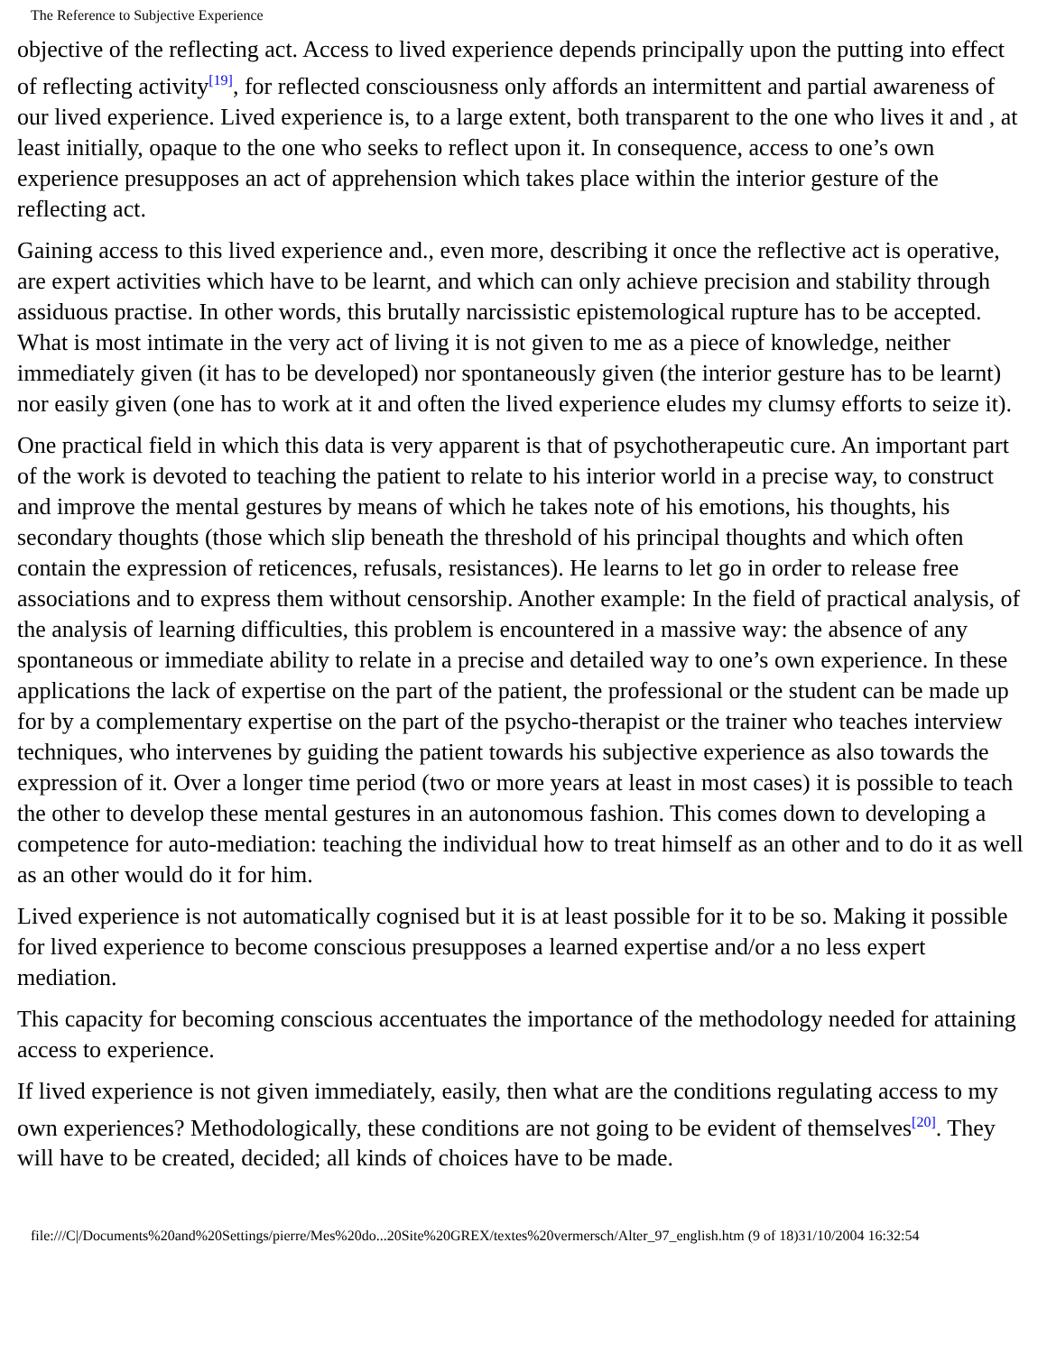The Reference to Subjective Experience
objective of the reflecting act. Access to lived experience depends principally upon the putting into effect of reflecting activity<sup>[19]</sup>, for reflected consciousness only affords an intermittent and partial awareness of our lived experience. Lived experience is, to a large extent, both transparent to the one who lives it and , at least initially, opaque to the one who seeks to reflect upon it. In consequence, access to one’s own experience presupposes an act of apprehension which takes place within the interior gesture of the reflecting act.
Gaining access to this lived experience and., even more, describing it once the reflective act is operative, are expert activities which have to be learnt, and which can only achieve precision and stability through assiduous practise. In other words, this brutally narcissistic epistemological rupture has to be accepted. What is most intimate in the very act of living it is not given to me as a piece of knowledge, neither immediately given (it has to be developed) nor spontaneously given (the interior gesture has to be learnt) nor easily given (one has to work at it and often the lived experience eludes my clumsy efforts to seize it).
One practical field in which this data is very apparent is that of psychotherapeutic cure. An important part of the work is devoted to teaching the patient to relate to his interior world in a precise way, to construct and improve the mental gestures by means of which he takes note of his emotions, his thoughts, his secondary thoughts (those which slip beneath the threshold of his principal thoughts and which often contain the expression of reticences, refusals, resistances). He learns to let go in order to release free associations and to express them without censorship. Another example: In the field of practical analysis, of the analysis of learning difficulties, this problem is encountered in a massive way: the absence of any spontaneous or immediate ability to relate in a precise and detailed way to one’s own experience. In these applications the lack of expertise on the part of the patient, the professional or the student can be made up for by a complementary expertise on the part of the psycho-therapist or the trainer who teaches interview techniques, who intervenes by guiding the patient towards his subjective experience as also towards the expression of it. Over a longer time period (two or more years at least in most cases) it is possible to teach the other to develop these mental gestures in an autonomous fashion. This comes down to developing a competence for auto-mediation: teaching the individual how to treat himself as an other and to do it as well as an other would do it for him.
Lived experience is not automatically cognised but it is at least possible for it to be so. Making it possible for lived experience to become conscious presupposes a learned expertise and/or a no less expert mediation.
This capacity for becoming conscious accentuates the importance of the methodology needed for attaining access to experience.
If lived experience is not given immediately, easily, then what are the conditions regulating access to my own experiences? Methodologically, these conditions are not going to be evident of themselves<sup>[20]</sup>. They will have to be created, decided; all kinds of choices have to be made.
file:///C|/Documents%20and%20Settings/pierre/Mes%20do...20Site%20GREX/textes%20vermersch/Alter_97_english.htm (9 of 18)31/10/2004 16:32:54